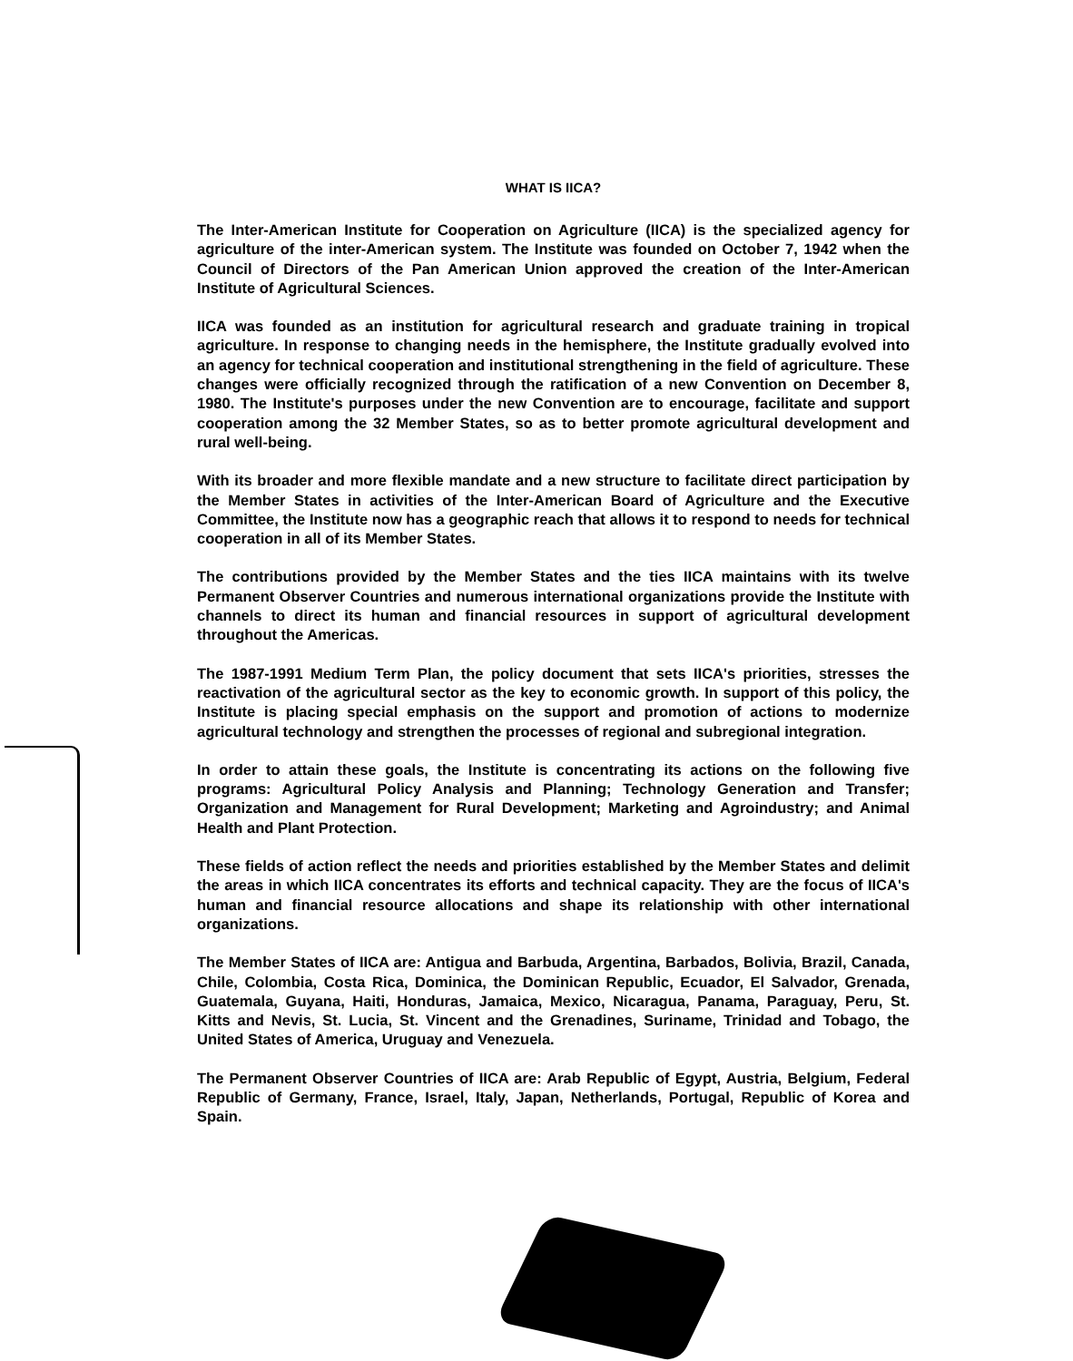WHAT IS IICA?
The Inter-American Institute for Cooperation on Agriculture (IICA) is the specialized agency for agriculture of the inter-American system. The Institute was founded on October 7, 1942 when the Council of Directors of the Pan American Union approved the creation of the Inter-American Institute of Agricultural Sciences.
IICA was founded as an institution for agricultural research and graduate training in tropical agriculture. In response to changing needs in the hemisphere, the Institute gradually evolved into an agency for technical cooperation and institutional strengthening in the field of agriculture. These changes were officially recognized through the ratification of a new Convention on December 8, 1980. The Institute's purposes under the new Convention are to encourage, facilitate and support cooperation among the 32 Member States, so as to better promote agricultural development and rural well-being.
With its broader and more flexible mandate and a new structure to facilitate direct participation by the Member States in activities of the Inter-American Board of Agriculture and the Executive Committee, the Institute now has a geographic reach that allows it to respond to needs for technical cooperation in all of its Member States.
The contributions provided by the Member States and the ties IICA maintains with its twelve Permanent Observer Countries and numerous international organizations provide the Institute with channels to direct its human and financial resources in support of agricultural development throughout the Americas.
The 1987-1991 Medium Term Plan, the policy document that sets IICA's priorities, stresses the reactivation of the agricultural sector as the key to economic growth. In support of this policy, the Institute is placing special emphasis on the support and promotion of actions to modernize agricultural technology and strengthen the processes of regional and subregional integration.
In order to attain these goals, the Institute is concentrating its actions on the following five programs: Agricultural Policy Analysis and Planning; Technology Generation and Transfer; Organization and Management for Rural Development; Marketing and Agroindustry; and Animal Health and Plant Protection.
These fields of action reflect the needs and priorities established by the Member States and delimit the areas in which IICA concentrates its efforts and technical capacity. They are the focus of IICA's human and financial resource allocations and shape its relationship with other international organizations.
The Member States of IICA are: Antigua and Barbuda, Argentina, Barbados, Bolivia, Brazil, Canada, Chile, Colombia, Costa Rica, Dominica, the Dominican Republic, Ecuador, El Salvador, Grenada, Guatemala, Guyana, Haiti, Honduras, Jamaica, Mexico, Nicaragua, Panama, Paraguay, Peru, St. Kitts and Nevis, St. Lucia, St. Vincent and the Grenadines, Suriname, Trinidad and Tobago, the United States of America, Uruguay and Venezuela.
The Permanent Observer Countries of IICA are: Arab Republic of Egypt, Austria, Belgium, Federal Republic of Germany, France, Israel, Italy, Japan, Netherlands, Portugal, Republic of Korea and Spain.